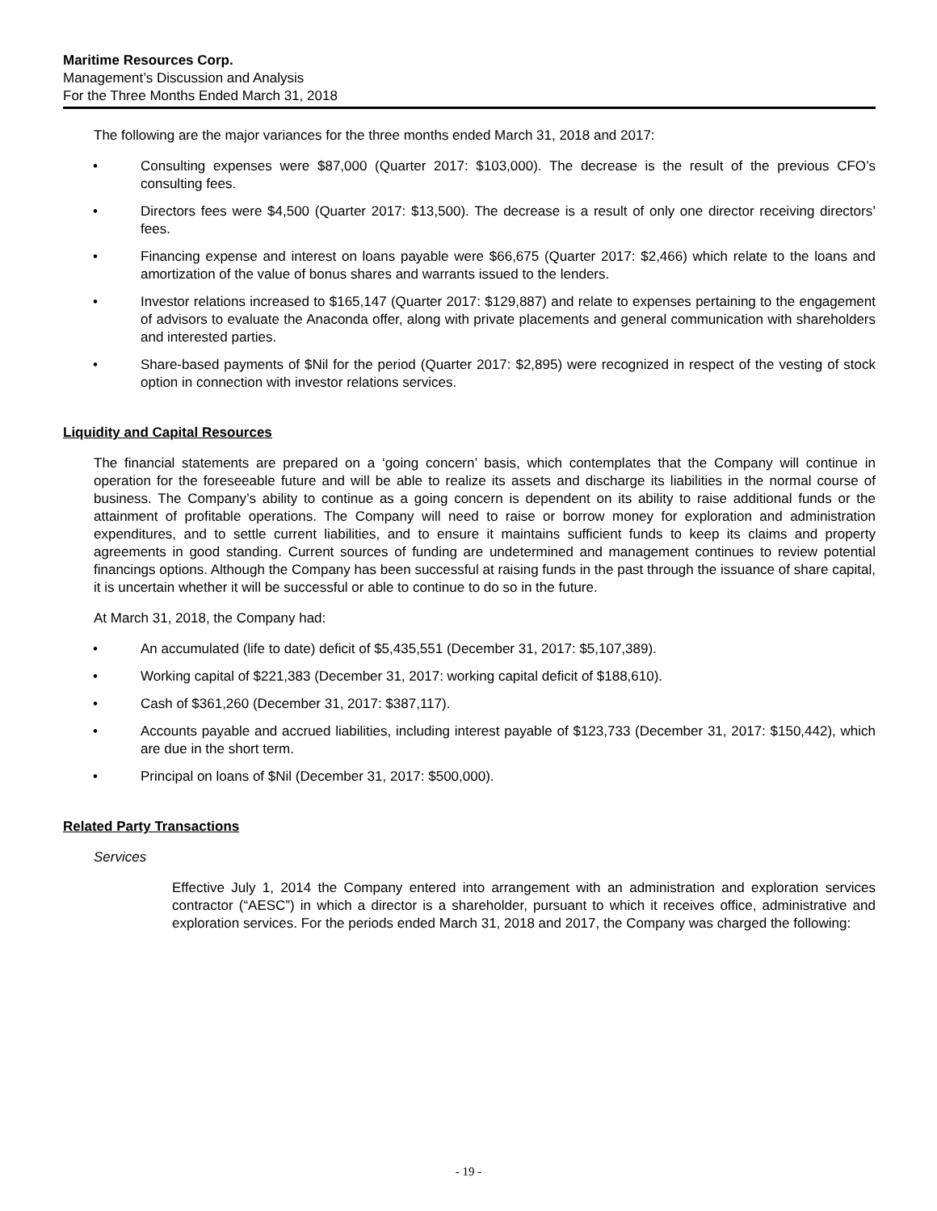Maritime Resources Corp.
Management’s Discussion and Analysis
For the Three Months Ended March 31, 2018
The following are the major variances for the three months ended March 31, 2018 and 2017:
• Consulting expenses were $87,000 (Quarter 2017: $103,000). The decrease is the result of the previous CFO’s consulting fees.
• Directors fees were $4,500 (Quarter 2017: $13,500). The decrease is a result of only one director receiving directors’ fees.
• Financing expense and interest on loans payable were $66,675 (Quarter 2017: $2,466) which relate to the loans and amortization of the value of bonus shares and warrants issued to the lenders.
• Investor relations increased to $165,147 (Quarter 2017: $129,887) and relate to expenses pertaining to the engagement of advisors to evaluate the Anaconda offer, along with private placements and general communication with shareholders and interested parties.
• Share-based payments of $Nil for the period (Quarter 2017: $2,895) were recognized in respect of the vesting of stock option in connection with investor relations services.
Liquidity and Capital Resources
The financial statements are prepared on a ‘going concern’ basis, which contemplates that the Company will continue in operation for the foreseeable future and will be able to realize its assets and discharge its liabilities in the normal course of business. The Company’s ability to continue as a going concern is dependent on its ability to raise additional funds or the attainment of profitable operations. The Company will need to raise or borrow money for exploration and administration expenditures, and to settle current liabilities, and to ensure it maintains sufficient funds to keep its claims and property agreements in good standing. Current sources of funding are undetermined and management continues to review potential financings options. Although the Company has been successful at raising funds in the past through the issuance of share capital, it is uncertain whether it will be successful or able to continue to do so in the future.
At March 31, 2018, the Company had:
• An accumulated (life to date) deficit of $5,435,551 (December 31, 2017: $5,107,389).
• Working capital of $221,383 (December 31, 2017: working capital deficit of $188,610).
• Cash of $361,260 (December 31, 2017: $387,117).
• Accounts payable and accrued liabilities, including interest payable of $123,733 (December 31, 2017: $150,442), which are due in the short term.
• Principal on loans of $Nil (December 31, 2017: $500,000).
Related Party Transactions
Services
Effective July 1, 2014 the Company entered into arrangement with an administration and exploration services contractor (“AESC”) in which a director is a shareholder, pursuant to which it receives office, administrative and exploration services. For the periods ended March 31, 2018 and 2017, the Company was charged the following:
- 19 -